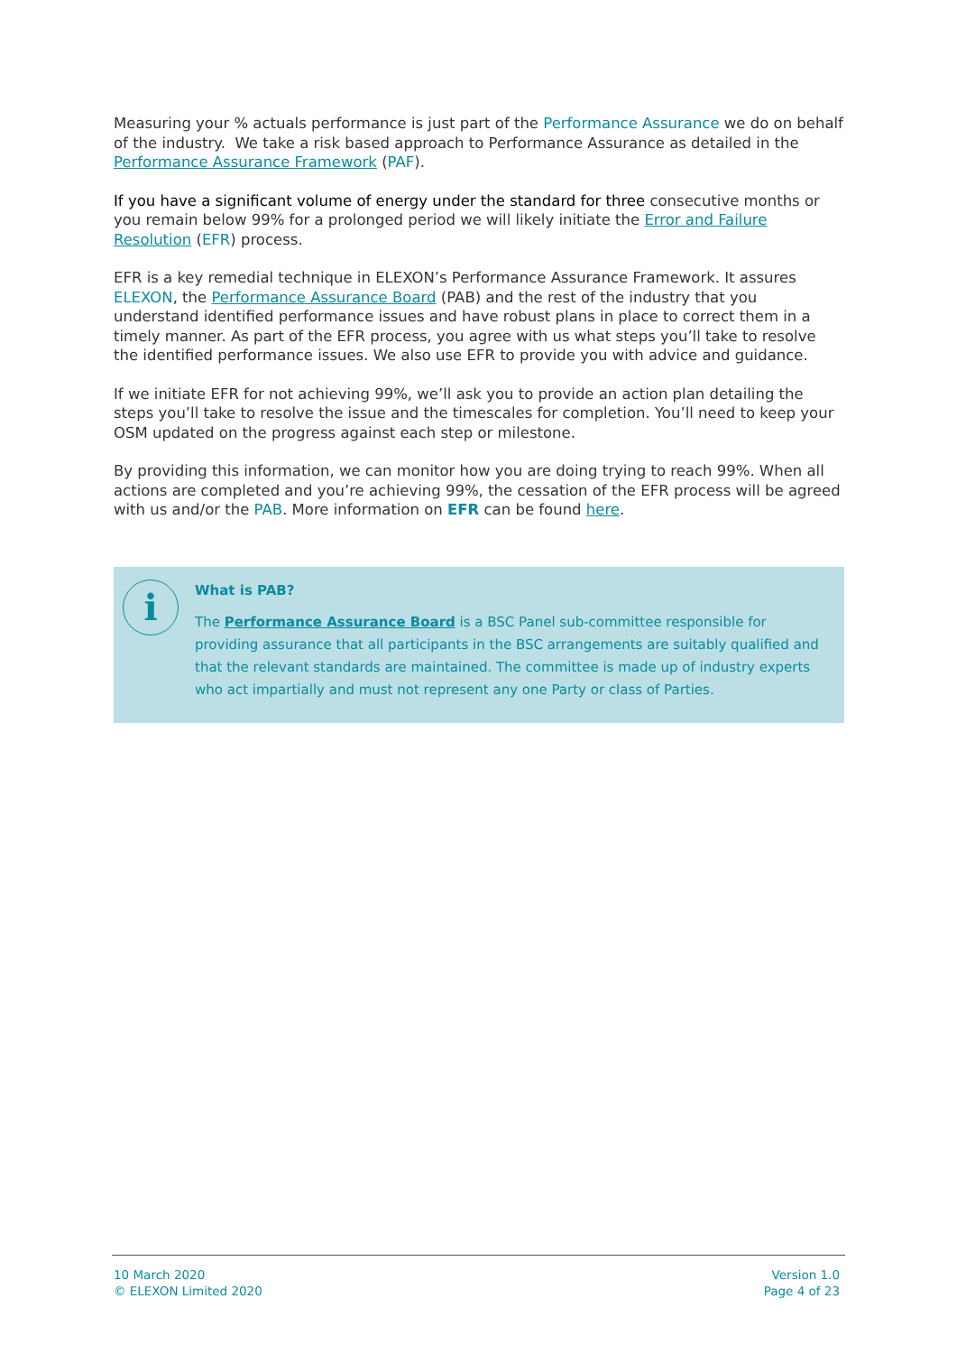Measuring your % actuals performance is just part of the Performance Assurance we do on behalf of the industry. We take a risk based approach to Performance Assurance as detailed in the Performance Assurance Framework (PAF).
If you have a significant volume of energy under the standard for three consecutive months or you remain below 99% for a prolonged period we will likely initiate the Error and Failure Resolution (EFR) process.
EFR is a key remedial technique in ELEXON’s Performance Assurance Framework. It assures ELEXON, the Performance Assurance Board (PAB) and the rest of the industry that you understand identified performance issues and have robust plans in place to correct them in a timely manner. As part of the EFR process, you agree with us what steps you’ll take to resolve the identified performance issues. We also use EFR to provide you with advice and guidance.
If we initiate EFR for not achieving 99%, we’ll ask you to provide an action plan detailing the steps you’ll take to resolve the issue and the timescales for completion. You’ll need to keep your OSM updated on the progress against each step or milestone.
By providing this information, we can monitor how you are doing trying to reach 99%. When all actions are completed and you’re achieving 99%, the cessation of the EFR process will be agreed with us and/or the PAB. More information on EFR can be found here.
i
What is PAB?
The Performance Assurance Board is a BSC Panel sub-committee responsible for providing assurance that all participants in the BSC arrangements are suitably qualified and that the relevant standards are maintained. The committee is made up of industry experts who act impartially and must not represent any one Party or class of Parties.
10 March 2020
© ELEXON Limited 2020
Version 1.0
Page 4 of 23